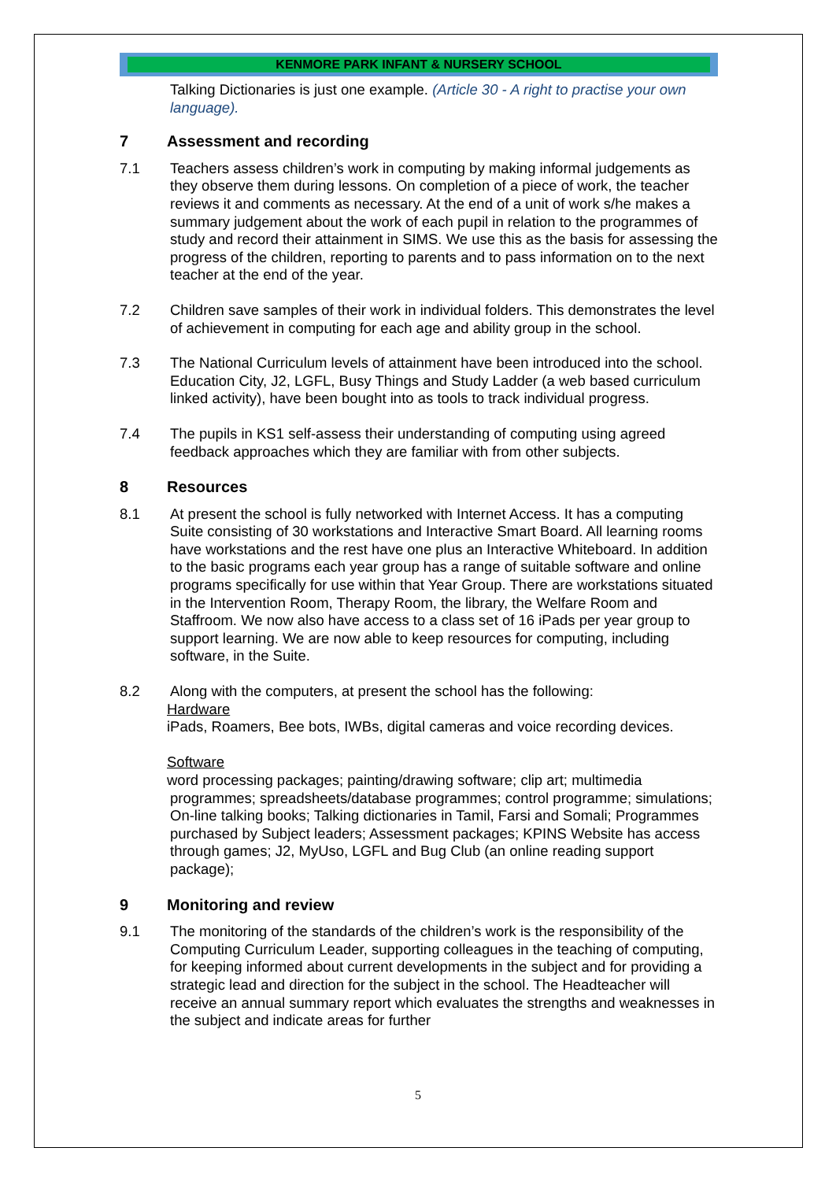KENMORE PARK INFANT & NURSERY SCHOOL
Talking Dictionaries is just one example. (Article 30 - A right to practise your own language).
7 Assessment and recording
7.1 Teachers assess children’s work in computing by making informal judgements as they observe them during lessons. On completion of a piece of work, the teacher reviews it and comments as necessary. At the end of a unit of work s/he makes a summary judgement about the work of each pupil in relation to the programmes of study and record their attainment in SIMS. We use this as the basis for assessing the progress of the children, reporting to parents and to pass information on to the next teacher at the end of the year.
7.2 Children save samples of their work in individual folders. This demonstrates the level of achievement in computing for each age and ability group in the school.
7.3 The National Curriculum levels of attainment have been introduced into the school. Education City, J2, LGFL, Busy Things and Study Ladder (a web based curriculum linked activity), have been bought into as tools to track individual progress.
7.4 The pupils in KS1 self-assess their understanding of computing using agreed feedback approaches which they are familiar with from other subjects.
8 Resources
8.1 At present the school is fully networked with Internet Access. It has a computing Suite consisting of 30 workstations and Interactive Smart Board. All learning rooms have workstations and the rest have one plus an Interactive Whiteboard. In addition to the basic programs each year group has a range of suitable software and online programs specifically for use within that Year Group. There are workstations situated in the Intervention Room, Therapy Room, the library, the Welfare Room and Staffroom. We now also have access to a class set of 16 iPads per year group to support learning. We are now able to keep resources for computing, including software, in the Suite.
8.2 Along with the computers, at present the school has the following:
Hardware
iPads, Roamers, Bee bots, IWBs, digital cameras and voice recording devices.
Software
word processing packages; painting/drawing software; clip art; multimedia
programmes; spreadsheets/database programmes; control programme; simulations; On-line talking books; Talking dictionaries in Tamil, Farsi and Somali; Programmes purchased by Subject leaders; Assessment packages; KPINS Website has access through games; J2, MyUso, LGFL and Bug Club (an online reading support package);
9 Monitoring and review
9.1 The monitoring of the standards of the children’s work is the responsibility of the Computing Curriculum Leader, supporting colleagues in the teaching of computing, for keeping informed about current developments in the subject and for providing a strategic lead and direction for the subject in the school. The Headteacher will receive an annual summary report which evaluates the strengths and weaknesses in the subject and indicate areas for further
5